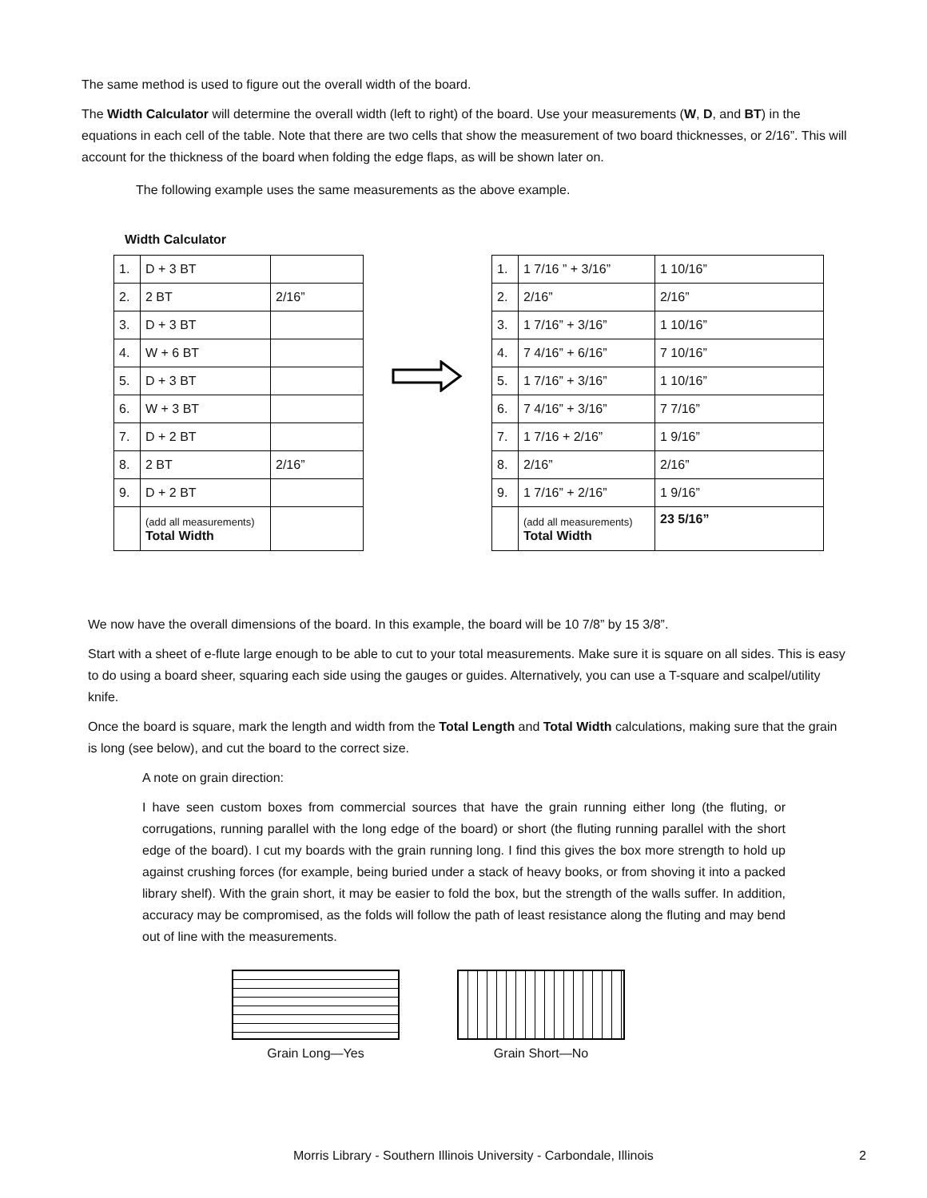The same method is used to figure out the overall width of the board.
The Width Calculator will determine the overall width (left to right) of the board. Use your measurements (W, D, and BT) in the equations in each cell of the table. Note that there are two cells that show the measurement of two board thicknesses, or 2/16”. This will account for the thickness of the board when folding the edge flaps, as will be shown later on.
The following example uses the same measurements as the above example.
Width Calculator
| 1. | D + 3 BT | |
| 2. | 2 BT | 2/16” |
| 3. | D + 3 BT | |
| 4. | W + 6 BT | |
| 5. | D + 3 BT | |
| 6. | W + 3 BT | |
| 7. | D + 2 BT | |
| 8. | 2 BT | 2/16” |
| 9. | D + 2 BT | |
| | (add all measurements) Total Width | |
| 1. | 1 7/16 ” + 3/16” | 1 10/16” |
| 2. | 2/16” | 2/16” |
| 3. | 1 7/16” + 3/16” | 1 10/16” |
| 4. | 7 4/16” + 6/16” | 7 10/16” |
| 5. | 1 7/16” + 3/16” | 1 10/16” |
| 6. | 7 4/16” + 3/16” | 7 7/16” |
| 7. | 1 7/16 + 2/16” | 1 9/16” |
| 8. | 2/16” | 2/16” |
| 9. | 1 7/16” + 2/16” | 1 9/16” |
| | (add all measurements) Total Width | 23 5/16” |
We now have the overall dimensions of the board. In this example, the board will be 10 7/8” by 15 3/8”.
Start with a sheet of e-flute large enough to be able to cut to your total measurements. Make sure it is square on all sides. This is easy to do using a board sheer, squaring each side using the gauges or guides. Alternatively, you can use a T-square and scalpel/utility knife.
Once the board is square, mark the length and width from the Total Length and Total Width calculations, making sure that the grain is long (see below), and cut the board to the correct size.
A note on grain direction:
I have seen custom boxes from commercial sources that have the grain running either long (the fluting, or corrugations, running parallel with the long edge of the board) or short (the fluting running parallel with the short edge of the board). I cut my boards with the grain running long. I find this gives the box more strength to hold up against crushing forces (for example, being buried under a stack of heavy books, or from shoving it into a packed library shelf). With the grain short, it may be easier to fold the box, but the strength of the walls suffer. In addition, accuracy may be compromised, as the folds will follow the path of least resistance along the fluting and may bend out of line with the measurements.
Grain Long—Yes Grain Short—No
Morris Library - Southern Illinois University - Carbondale, Illinois 2